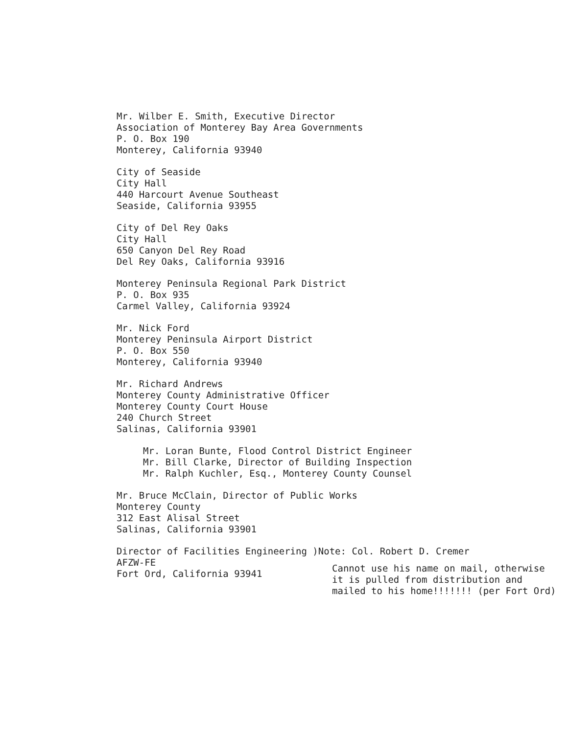Mr. Wilber E. Smith, Executive Director
Association of Monterey Bay Area Governments
P. O. Box 190
Monterey, California 93940
City of Seaside
City Hall
440 Harcourt Avenue Southeast
Seaside, California 93955
City of Del Rey Oaks
City Hall
650 Canyon Del Rey Road
Del Rey Oaks, California 93916
Monterey Peninsula Regional Park District
P. O. Box 935
Carmel Valley, California 93924
Mr. Nick Ford
Monterey Peninsula Airport District
P. O. Box 550
Monterey, California 93940
Mr. Richard Andrews
Monterey County Administrative Officer
Monterey County Court House
240 Church Street
Salinas, California 93901
Mr. Loran Bunte, Flood Control District Engineer
Mr. Bill Clarke, Director of Building Inspection
Mr. Ralph Kuchler, Esq., Monterey County Counsel
Mr. Bruce McClain, Director of Public Works
Monterey County
312 East Alisal Street
Salinas, California 93901
Director of Facilities Engineering )Note: Col. Robert D. Cremer
AFZW-FE
Fort Ord, California 93941
Cannot use his name on mail, otherwise
it is pulled from distribution and
mailed to his home!!!!!!! (per Fort Ord)